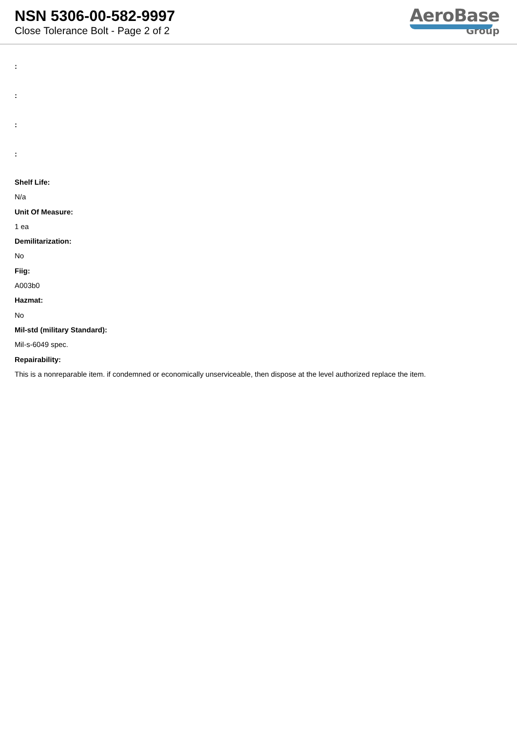NSN 5306-00-582-9997
Close Tolerance Bolt - Page 2 of 2
AeroBase
Group
:
:
:
:
Shelf Life:
N/a
Unit Of Measure:
1 ea
Demilitarization:
No
Fiig:
A003b0
Hazmat:
No
Mil-std (military Standard):
Mil-s-6049 spec.
Repairability:
This is a nonreparable item. if condemned or economically unserviceable, then dispose at the level authorized replace the item.